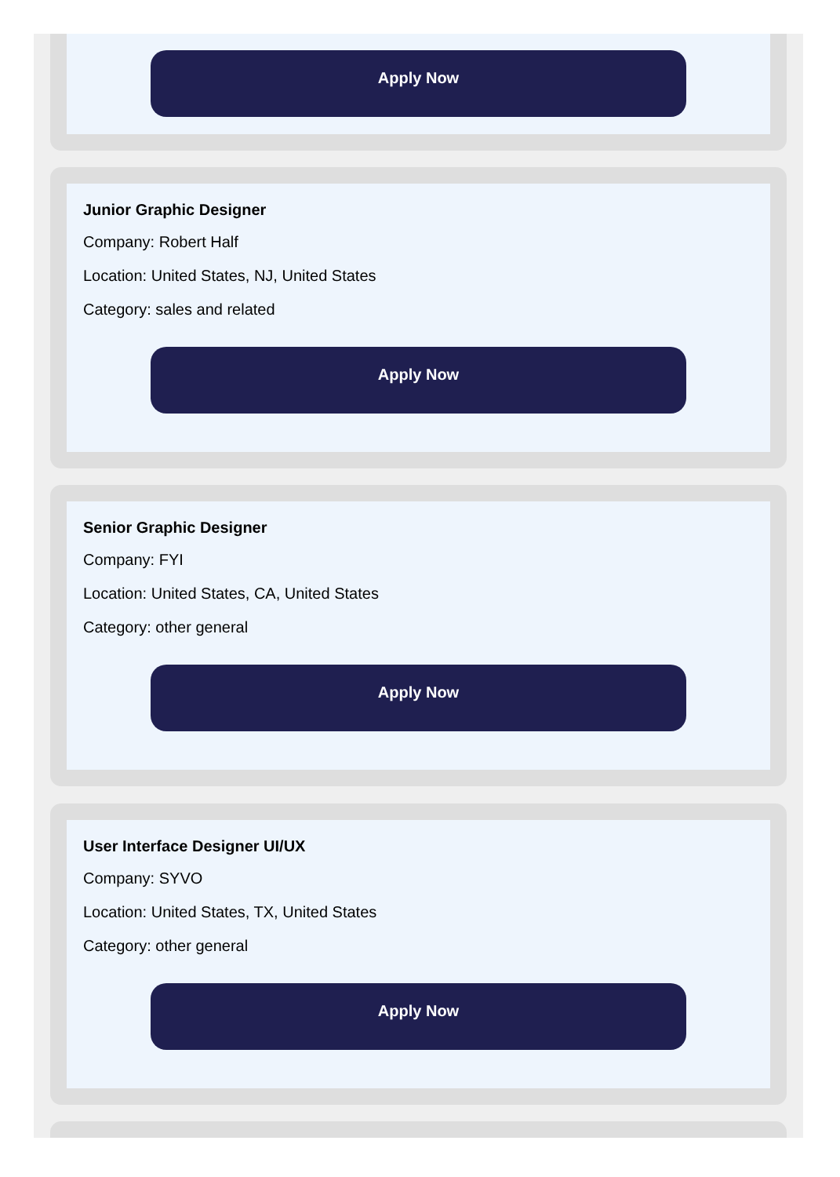Apply Now
Junior Graphic Designer
Company: Robert Half
Location: United States, NJ, United States
Category: sales and related
Apply Now
Senior Graphic Designer
Company: FYI
Location: United States, CA, United States
Category: other general
Apply Now
User Interface Designer UI/UX
Company: SYVO
Location: United States, TX, United States
Category: other general
Apply Now